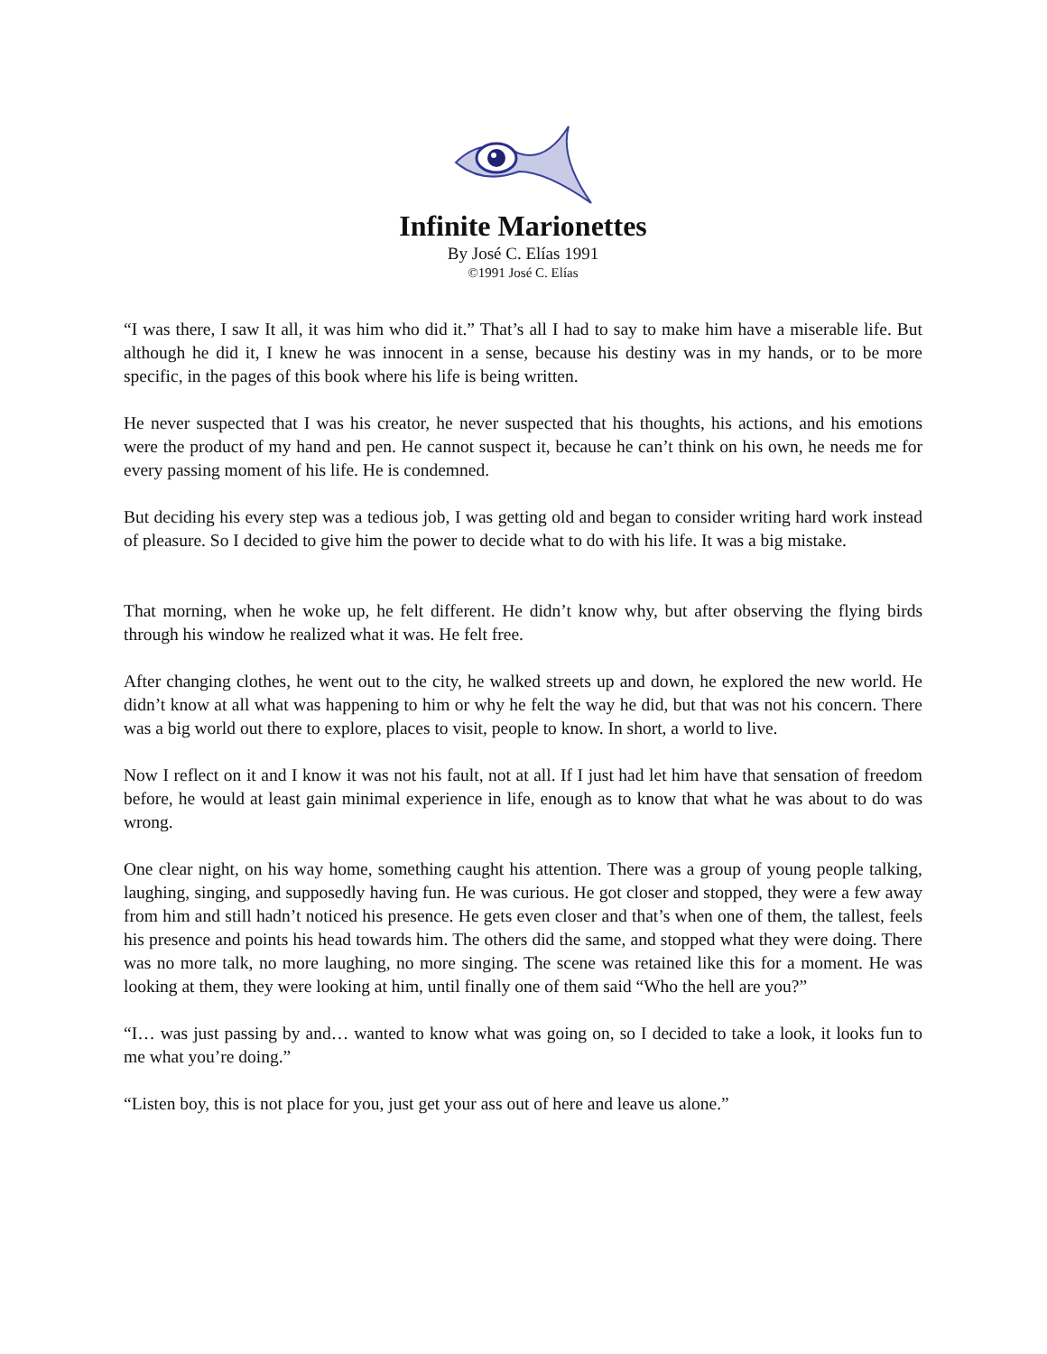Infinite Marionettes
By José C. Elías 1991
©1991 José C. Elías
“I was there, I saw It all, it was him who did it.” That’s all I had to say to make him have a miserable life. But although he did it, I knew he was innocent in a sense, because his destiny was in my hands, or to be more specific, in the pages of this book where his life is being written.
He never suspected that I was his creator, he never suspected that his thoughts, his actions, and his emotions were the product of my hand and pen. He cannot suspect it, because he can’t think on his own, he needs me for every passing moment of his life. He is condemned.
But deciding his every step was a tedious job, I was getting old and began to consider writing hard work instead of pleasure. So I decided to give him the power to decide what to do with his life. It was a big mistake.
That morning, when he woke up, he felt different. He didn’t know why, but after observing the flying birds through his window he realized what it was. He felt free.
After changing clothes, he went out to the city, he walked streets up and down, he explored the new world. He didn’t know at all what was happening to him or why he felt the way he did, but that was not his concern. There was a big world out there to explore, places to visit, people to know. In short, a world to live.
Now I reflect on it and I know it was not his fault, not at all. If I just had let him have that sensation of freedom before, he would at least gain minimal experience in life, enough as to know that what he was about to do was wrong.
One clear night, on his way home, something caught his attention. There was a group of young people talking, laughing, singing, and supposedly having fun. He was curious. He got closer and stopped, they were a few away from him and still hadn’t noticed his presence. He gets even closer and that’s when one of them, the tallest, feels his presence and points his head towards him. The others did the same, and stopped what they were doing. There was no more talk, no more laughing, no more singing. The scene was retained like this for a moment. He was looking at them, they were looking at him, until finally one of them said “Who the hell are you?”
“I… was just passing by and… wanted to know what was going on, so I decided to take a look, it looks fun to me what you’re doing.”
“Listen boy, this is not place for you, just get your ass out of here and leave us alone.”